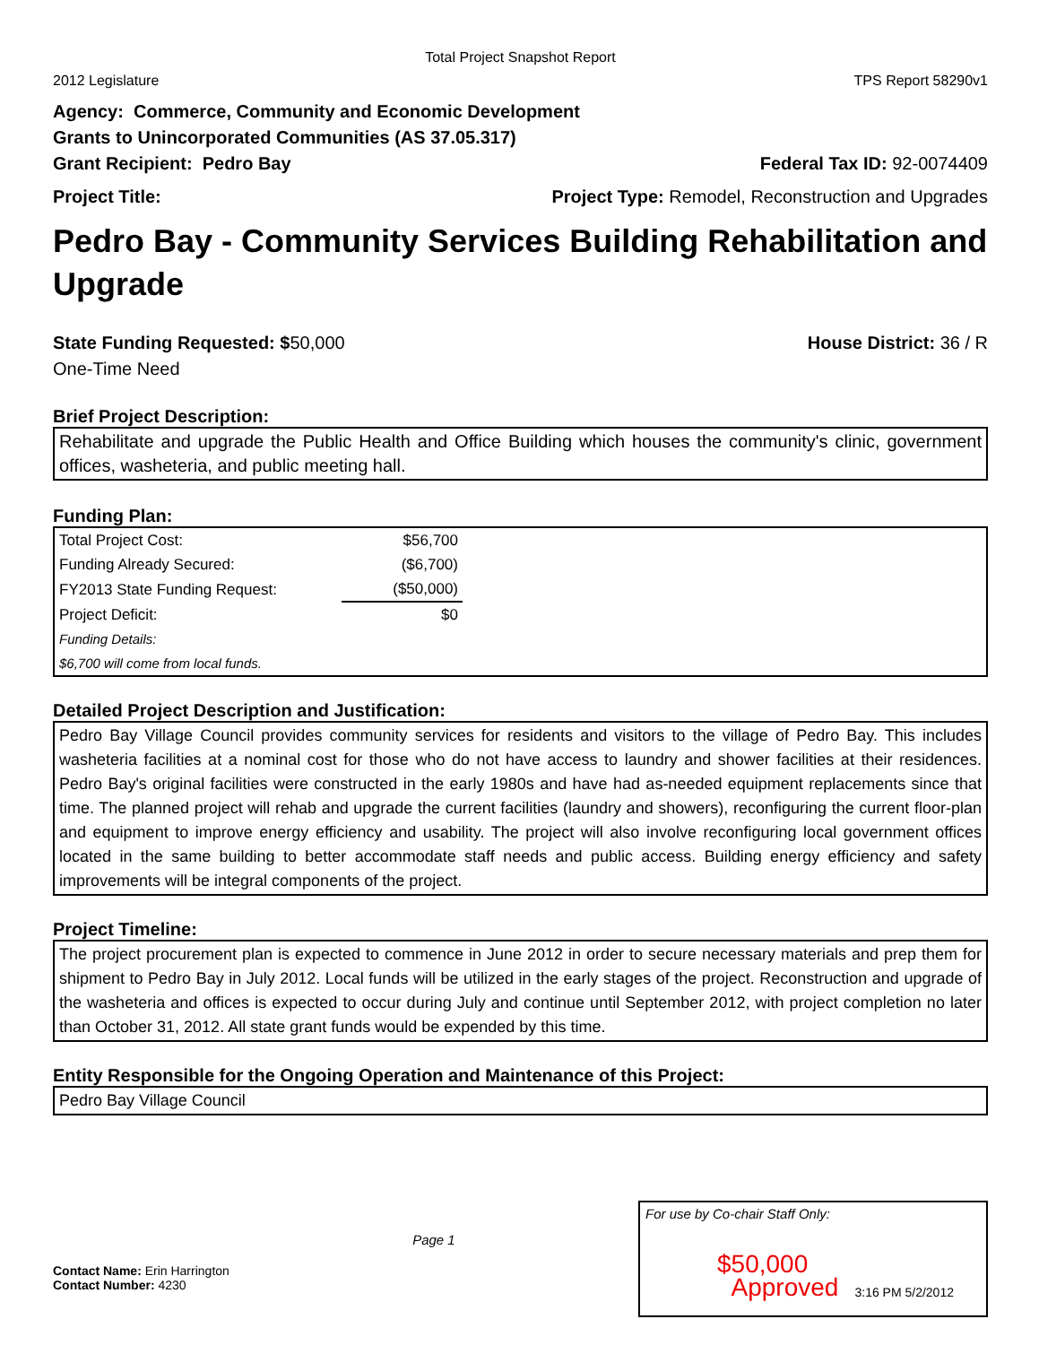Total Project Snapshot Report
2012 Legislature TPS Report 58290v1
Agency: Commerce, Community and Economic Development
Grants to Unincorporated Communities (AS 37.05.317)
Grant Recipient: Pedro Bay Federal Tax ID: 92-0074409
Project Title: Project Type: Remodel, Reconstruction and Upgrades
Pedro Bay - Community Services Building Rehabilitation and Upgrade
State Funding Requested: $50,000 House District: 36 / R
One-Time Need
Brief Project Description:
Rehabilitate and upgrade the Public Health and Office Building which houses the community's clinic, government offices, washeteria, and public meeting hall.
Funding Plan:
| Total Project Cost: | $56,700 |
| Funding Already Secured: | ($6,700) |
| FY2013 State Funding Request: | ($50,000) |
| Project Deficit: | $0 |
| Funding Details: | |
| $6,700 will come from local funds. | |
Detailed Project Description and Justification:
Pedro Bay Village Council provides community services for residents and visitors to the village of Pedro Bay. This includes washeteria facilities at a nominal cost for those who do not have access to laundry and shower facilities at their residences. Pedro Bay's original facilities were constructed in the early 1980s and have had as-needed equipment replacements since that time. The planned project will rehab and upgrade the current facilities (laundry and showers), reconfiguring the current floor-plan and equipment to improve energy efficiency and usability. The project will also involve reconfiguring local government offices located in the same building to better accommodate staff needs and public access. Building energy efficiency and safety improvements will be integral components of the project.
Project Timeline:
The project procurement plan is expected to commence in June 2012 in order to secure necessary materials and prep them for shipment to Pedro Bay in July 2012. Local funds will be utilized in the early stages of the project. Reconstruction and upgrade of the washeteria and offices is expected to occur during July and continue until September 2012, with project completion no later than October 31, 2012. All state grant funds would be expended by this time.
Entity Responsible for the Ongoing Operation and Maintenance of this Project:
Pedro Bay Village Council
Contact Name: Erin Harrington
Contact Number: 4230
Page 1
For use by Co-chair Staff Only:
$50,000
Approved 3:16 PM 5/2/2012